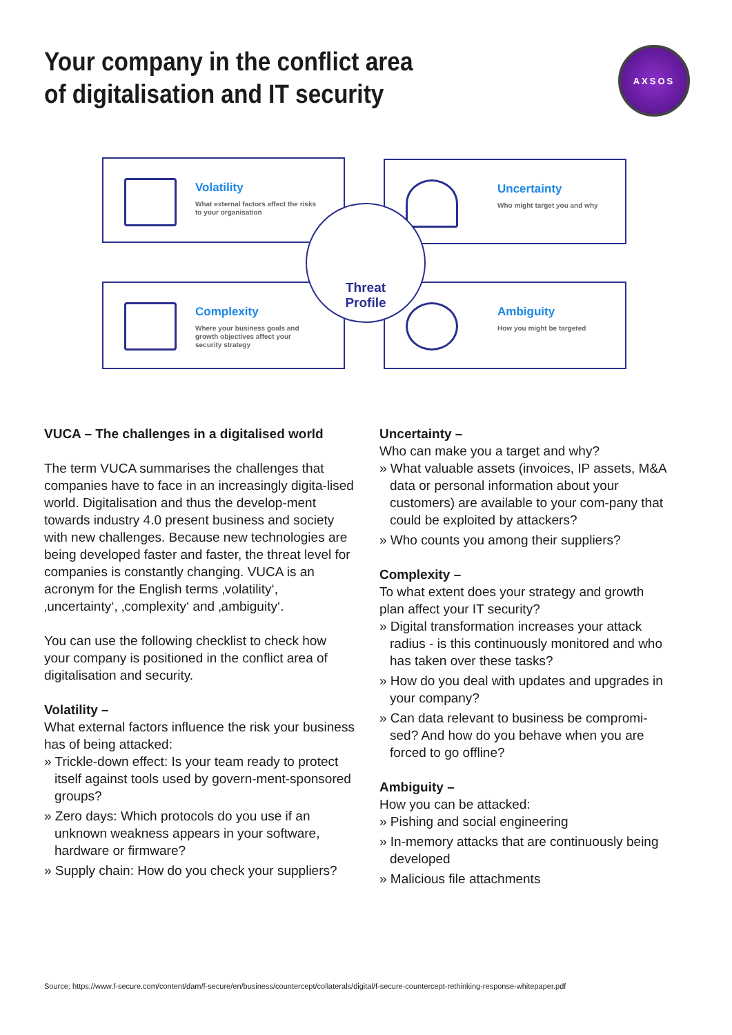Your company in the conflict area
of digitalisation and IT security
AXSOS
Volatility
What external factors affect the risks to your organisation
Uncertainty
Who might target you and why
Complexity
Where your business goals and growth objectives affect your security strategy
Ambiguity
How you might be targeted
Threat
Profile
VUCA – The challenges in a digitalised world
The term VUCA summarises the challenges that companies have to face in an increasingly digita-lised world. Digitalisation and thus the develop-ment towards industry 4.0 present business and society with new challenges. Because new technologies are being developed faster and faster, the threat level for companies is constantly changing. VUCA is an acronym for the English terms ‚volatility‘, ‚uncertainty‘, ‚complexity‘ and ‚ambiguity‘.
You can use the following checklist to check how your company is positioned in the conflict area of digitalisation and security.
Volatility –
What external factors influence the risk your business has of being attacked:
» Trickle-down effect: Is your team ready to protect itself against tools used by govern-ment-sponsored groups?
» Zero days: Which protocols do you use if an unknown weakness appears in your software, hardware or firmware?
» Supply chain: How do you check your suppliers?
Uncertainty –
Who can make you a target and why?
» What valuable assets (invoices, IP assets, M&A data or personal information about your customers) are available to your com-pany that could be exploited by attackers?
» Who counts you among their suppliers?
Complexity –
To what extent does your strategy and growth plan affect your IT security?
» Digital transformation increases your attack radius - is this continuously monitored and who has taken over these tasks?
» How do you deal with updates and upgrades in your company?
» Can data relevant to business be compromi-sed? And how do you behave when you are forced to go offline?
Ambiguity –
How you can be attacked:
» Pishing and social engineering
» In-memory attacks that are continuously being developed
» Malicious file attachments
Source: https://www.f-secure.com/content/dam/f-secure/en/business/countercept/collaterals/digital/f-secure-countercept-rethinking-response-whitepaper.pdf